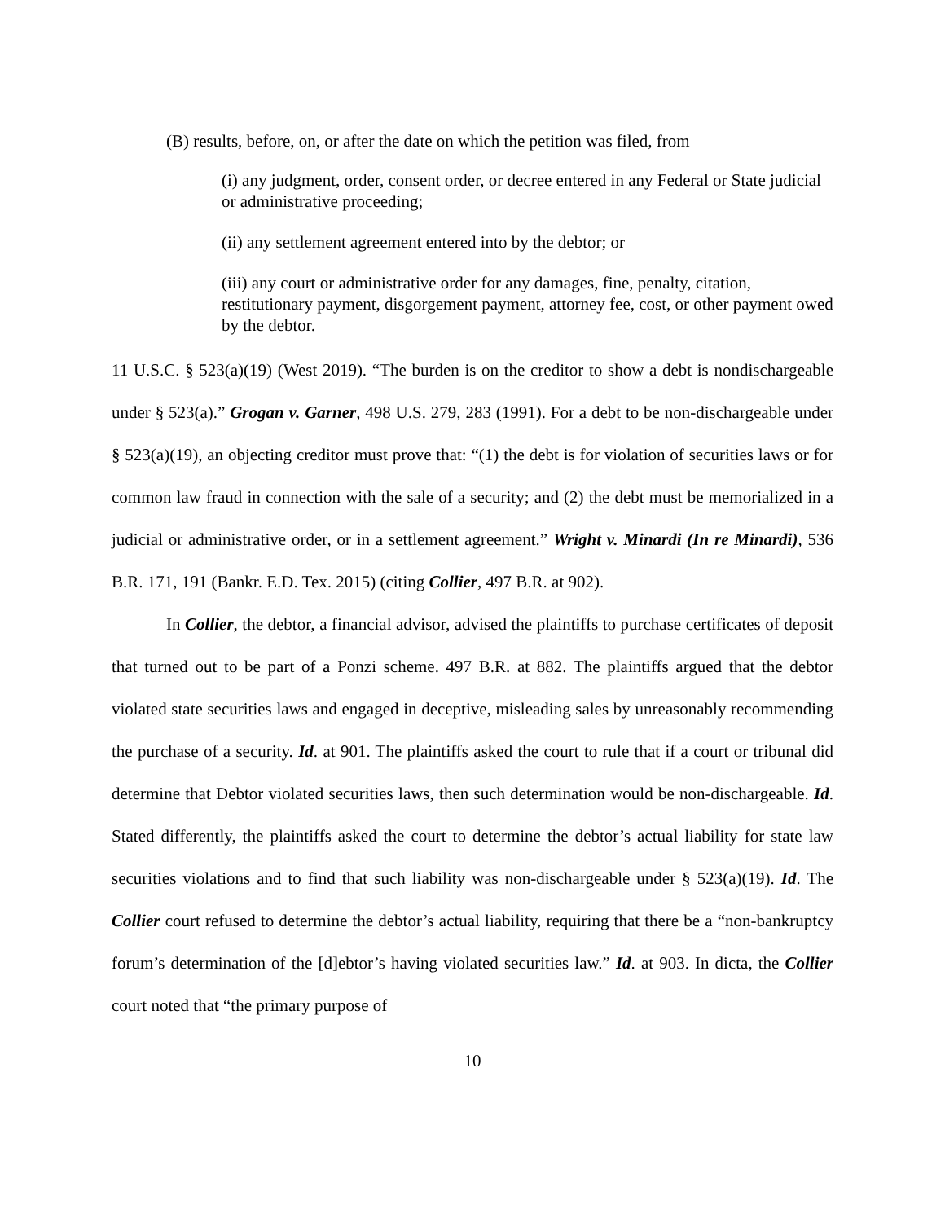(B) results, before, on, or after the date on which the petition was filed, from
(i) any judgment, order, consent order, or decree entered in any Federal or State judicial or administrative proceeding;
(ii) any settlement agreement entered into by the debtor; or
(iii) any court or administrative order for any damages, fine, penalty, citation, restitutionary payment, disgorgement payment, attorney fee, cost, or other payment owed by the debtor.
11 U.S.C. § 523(a)(19) (West 2019). “The burden is on the creditor to show a debt is nondischargeable under § 523(a).” Grogan v. Garner, 498 U.S. 279, 283 (1991). For a debt to be non-dischargeable under § 523(a)(19), an objecting creditor must prove that: “(1) the debt is for violation of securities laws or for common law fraud in connection with the sale of a security; and (2) the debt must be memorialized in a judicial or administrative order, or in a settlement agreement.” Wright v. Minardi (In re Minardi), 536 B.R. 171, 191 (Bankr. E.D. Tex. 2015) (citing Collier, 497 B.R. at 902).
In Collier, the debtor, a financial advisor, advised the plaintiffs to purchase certificates of deposit that turned out to be part of a Ponzi scheme. 497 B.R. at 882. The plaintiffs argued that the debtor violated state securities laws and engaged in deceptive, misleading sales by unreasonably recommending the purchase of a security. Id. at 901. The plaintiffs asked the court to rule that if a court or tribunal did determine that Debtor violated securities laws, then such determination would be non-dischargeable. Id. Stated differently, the plaintiffs asked the court to determine the debtor’s actual liability for state law securities violations and to find that such liability was non-dischargeable under § 523(a)(19). Id. The Collier court refused to determine the debtor’s actual liability, requiring that there be a “non-bankruptcy forum’s determination of the [d]ebtor’s having violated securities law.” Id. at 903. In dicta, the Collier court noted that “the primary purpose of
10